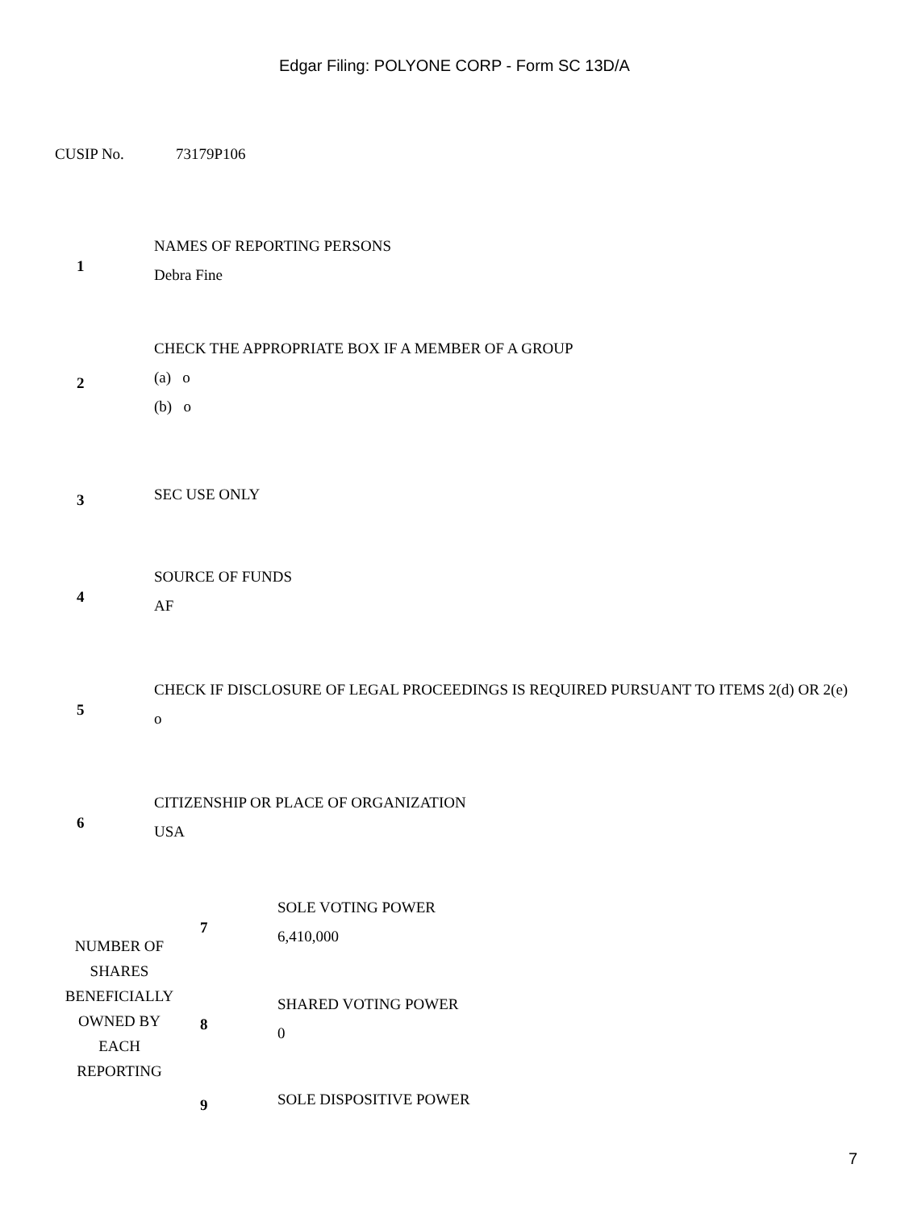Edgar Filing: POLYONE CORP - Form SC 13D/A
CUSIP No. 73179P106
| 1 | NAMES OF REPORTING PERSONS Debra Fine |
| 2 | CHECK THE APPROPRIATE BOX IF A MEMBER OF A GROUP (a) o (b) o |
| 3 | SEC USE ONLY |
| 4 | SOURCE OF FUNDS AF |
| 5 | CHECK IF DISCLOSURE OF LEGAL PROCEEDINGS IS REQUIRED PURSUANT TO ITEMS 2(d) OR 2(e) o |
| 6 | CITIZENSHIP OR PLACE OF ORGANIZATION USA |
| NUMBER OF SHARES BENEFICIALLY OWNED BY EACH REPORTING | 7 | SOLE VOTING POWER 6,410,000 |
| | 8 | SHARED VOTING POWER 0 |
| | 9 | SOLE DISPOSITIVE POWER |
7